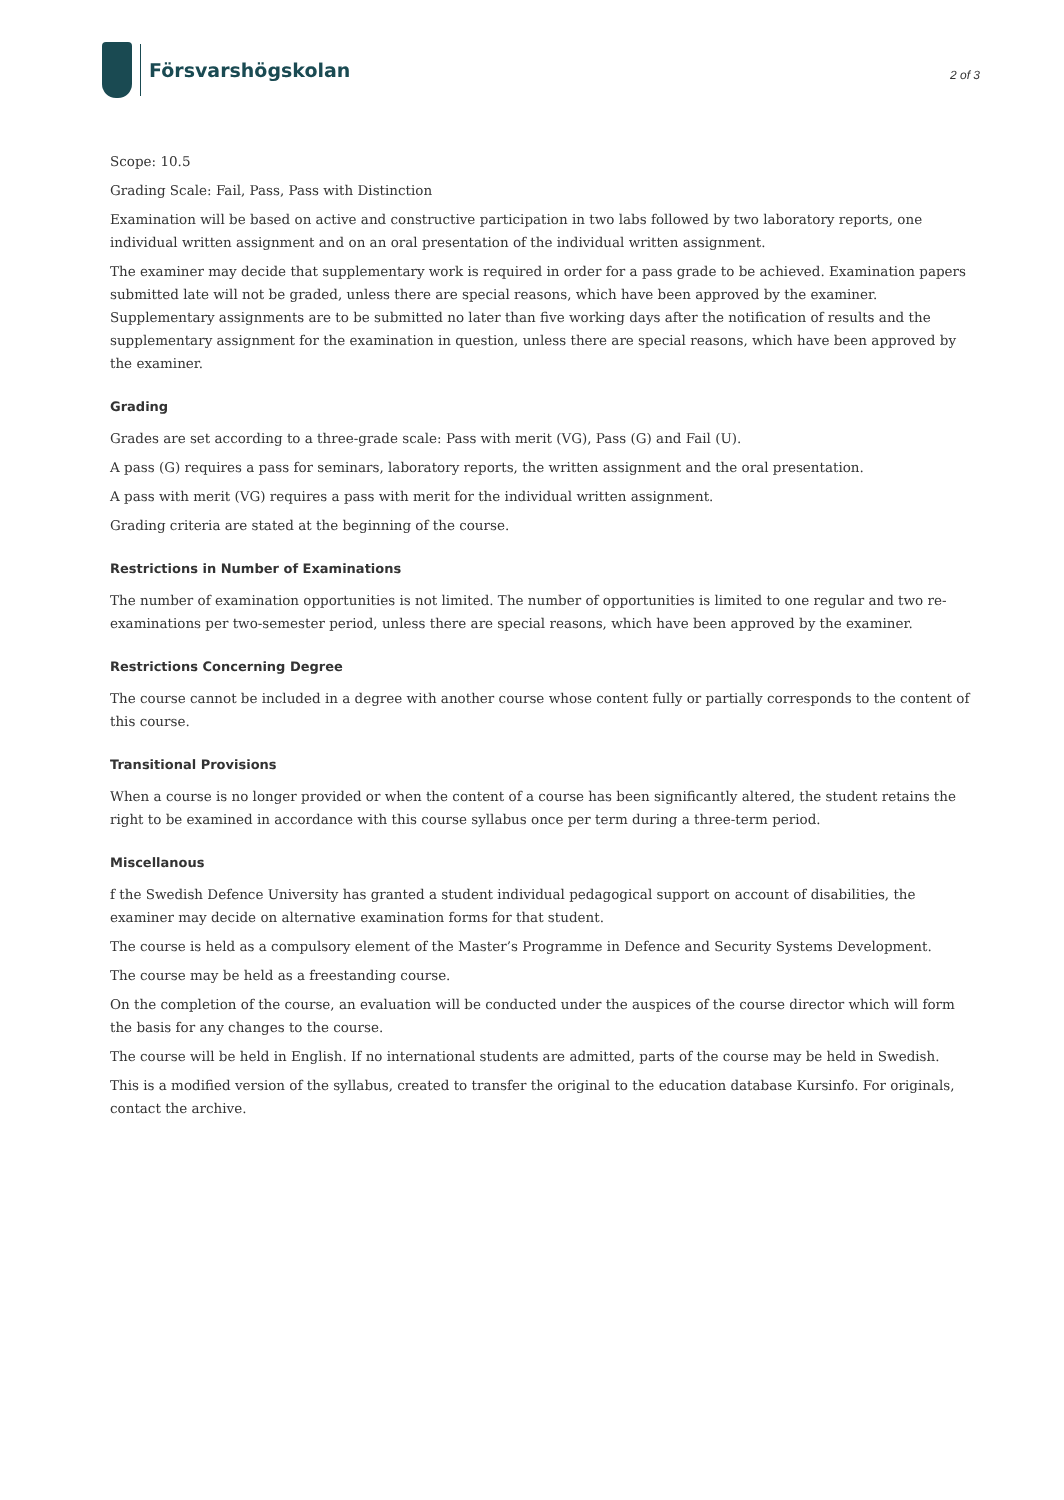Försvarshögskolan
2 of 3
Scope: 10.5
Grading Scale: Fail, Pass, Pass with Distinction
Examination will be based on active and constructive participation in two labs followed by two laboratory reports, one individual written assignment and on an oral presentation of the individual written assignment.
The examiner may decide that supplementary work is required in order for a pass grade to be achieved. Examination papers submitted late will not be graded, unless there are special reasons, which have been approved by the examiner. Supplementary assignments are to be submitted no later than five working days after the notification of results and the supplementary assignment for the examination in question, unless there are special reasons, which have been approved by the examiner.
Grading
Grades are set according to a three-grade scale: Pass with merit (VG), Pass (G) and Fail (U).
A pass (G) requires a pass for seminars, laboratory reports, the written assignment and the oral presentation.
A pass with merit (VG) requires a pass with merit for the individual written assignment.
Grading criteria are stated at the beginning of the course.
Restrictions in Number of Examinations
The number of examination opportunities is not limited. The number of opportunities is limited to one regular and two re-examinations per two-semester period, unless there are special reasons, which have been approved by the examiner.
Restrictions Concerning Degree
The course cannot be included in a degree with another course whose content fully or partially corresponds to the content of this course.
Transitional Provisions
When a course is no longer provided or when the content of a course has been significantly altered, the student retains the right to be examined in accordance with this course syllabus once per term during a three-term period.
Miscellanous
f the Swedish Defence University has granted a student individual pedagogical support on account of disabilities, the examiner may decide on alternative examination forms for that student.
The course is held as a compulsory element of the Master’s Programme in Defence and Security Systems Development.
The course may be held as a freestanding course.
On the completion of the course, an evaluation will be conducted under the auspices of the course director which will form the basis for any changes to the course.
The course will be held in English. If no international students are admitted, parts of the course may be held in Swedish.
This is a modified version of the syllabus, created to transfer the original to the education database Kursinfo. For originals, contact the archive.